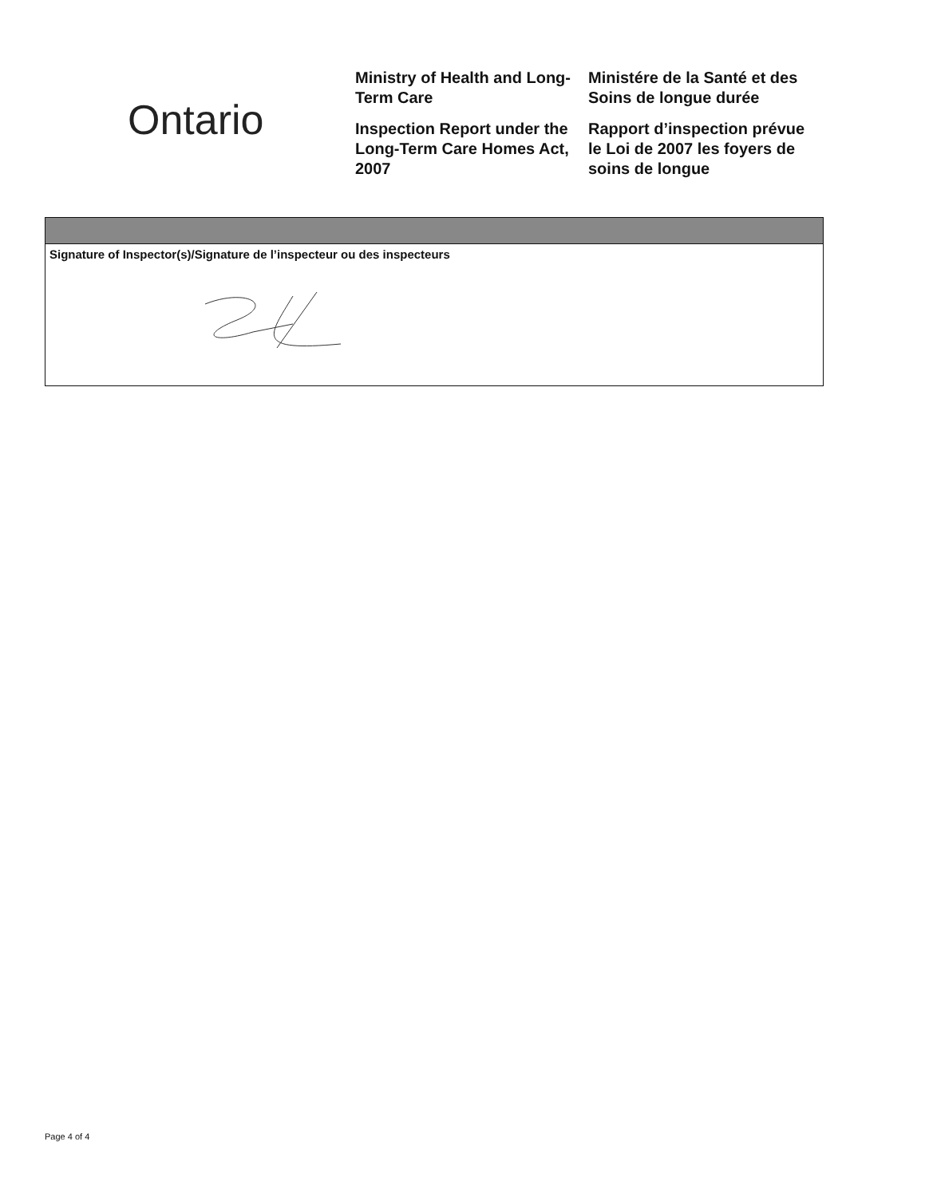Ontario
Ministry of Health and Long-Term Care
Inspection Report under the Long-Term Care Homes Act, 2007
Ministére de la Santé et des Soins de longue durée
Rapport d’inspection prévue le Loi de 2007 les foyers de soins de longue
Signature of Inspector(s)/Signature de l’inspecteur ou des inspecteurs
Page 4 of 4